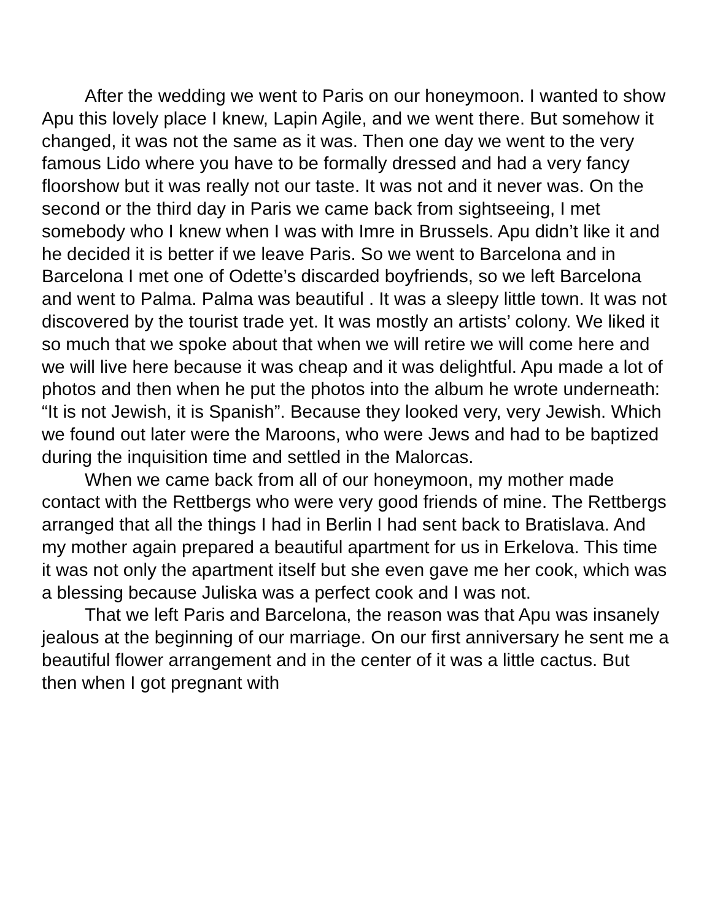After the wedding we went to Paris on our honeymoon. I wanted to show Apu this lovely place I knew, Lapin Agile, and we went there. But somehow it changed, it was not the same as it was. Then one day we went to the very famous Lido where you have to be formally dressed and had a very fancy floorshow but it was really not our taste. It was not and it never was. On the second or the third day in Paris we came back from sightseeing, I met somebody who I knew when I was with Imre in Brussels. Apu didn’t like it and he decided it is better if we leave Paris. So we went to Barcelona and in Barcelona I met one of Odette’s discarded boyfriends, so we left Barcelona and went to Palma. Palma was beautiful . It was a sleepy little town. It was not discovered by the tourist trade yet. It was mostly an artists’ colony. We liked it so much that we spoke about that when we will retire we will come here and we will live here because it was cheap and it was delightful. Apu made a lot of photos and then when he put the photos into the album he wrote underneath: “It is not Jewish, it is Spanish”. Because they looked very, very Jewish. Which we found out later were the Maroons, who were Jews and had to be baptized during the inquisition time and settled in the Malorcas.
When we came back from all of our honeymoon, my mother made contact with the Rettbergs who were very good friends of mine. The Rettbergs arranged that all the things I had in Berlin I had sent back to Bratislava. And my mother again prepared a beautiful apartment for us in Erkelova. This time it was not only the apartment itself but she even gave me her cook, which was a blessing because Juliska was a perfect cook and I was not.
That we left Paris and Barcelona, the reason was that Apu was insanely jealous at the beginning of our marriage. On our first anniversary he sent me a beautiful flower arrangement and in the center of it was a little cactus. But then when I got pregnant with